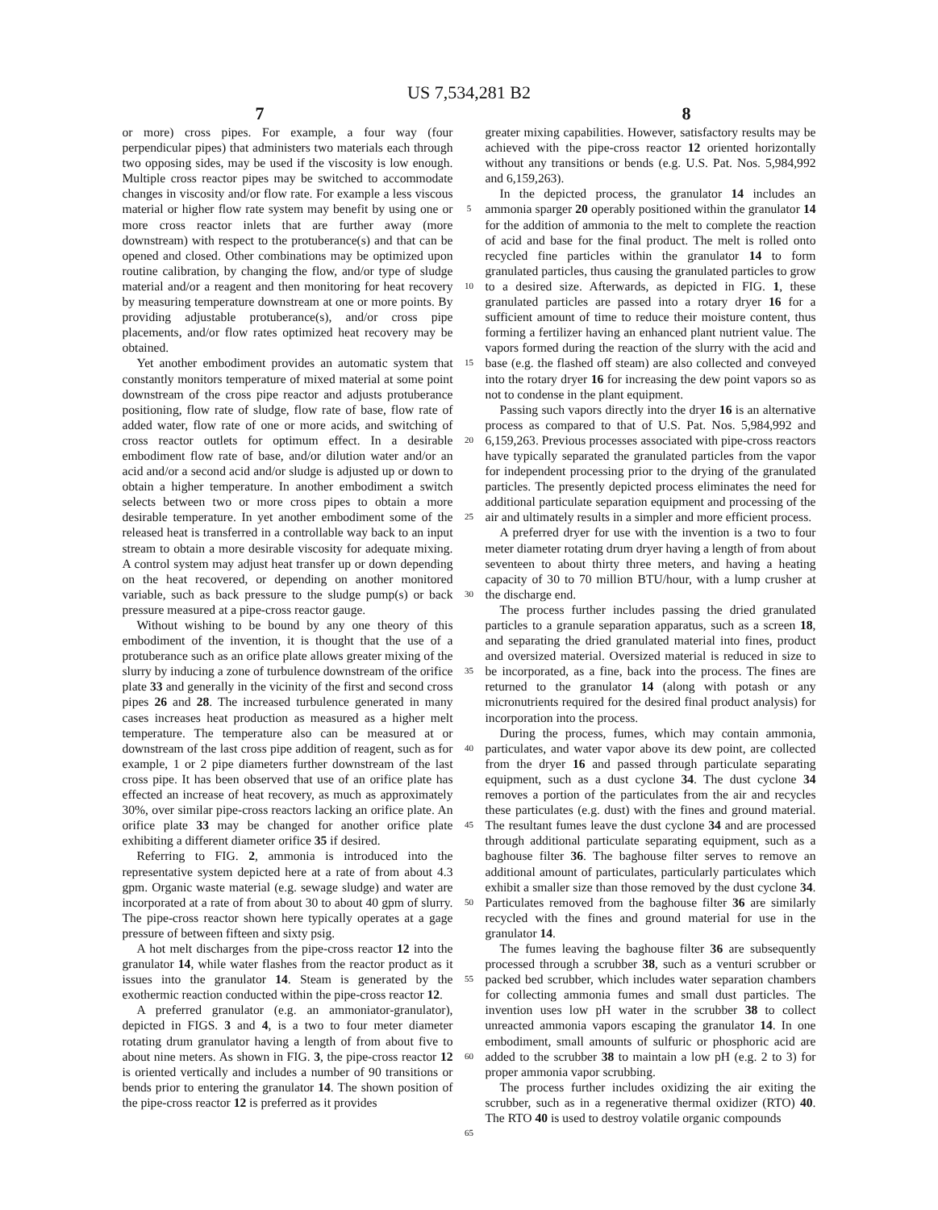US 7,534,281 B2
7 8
or more) cross pipes. For example, a four way (four perpendicular pipes) that administers two materials each through two opposing sides, may be used if the viscosity is low enough. Multiple cross reactor pipes may be switched to accommodate changes in viscosity and/or flow rate. For example a less viscous material or higher flow rate system may benefit by using one or more cross reactor inlets that are further away (more downstream) with respect to the protuberance(s) and that can be opened and closed. Other combinations may be optimized upon routine calibration, by changing the flow, and/or type of sludge material and/or a reagent and then monitoring for heat recovery by measuring temperature downstream at one or more points. By providing adjustable protuberance(s), and/or cross pipe placements, and/or flow rates optimized heat recovery may be obtained.
Yet another embodiment provides an automatic system that constantly monitors temperature of mixed material at some point downstream of the cross pipe reactor and adjusts protuberance positioning, flow rate of sludge, flow rate of base, flow rate of added water, flow rate of one or more acids, and switching of cross reactor outlets for optimum effect. In a desirable embodiment flow rate of base, and/or dilution water and/or an acid and/or a second acid and/or sludge is adjusted up or down to obtain a higher temperature. In another embodiment a switch selects between two or more cross pipes to obtain a more desirable temperature. In yet another embodiment some of the released heat is transferred in a controllable way back to an input stream to obtain a more desirable viscosity for adequate mixing. A control system may adjust heat transfer up or down depending on the heat recovered, or depending on another monitored variable, such as back pressure to the sludge pump(s) or back pressure measured at a pipe-cross reactor gauge.
Without wishing to be bound by any one theory of this embodiment of the invention, it is thought that the use of a protuberance such as an orifice plate allows greater mixing of the slurry by inducing a zone of turbulence downstream of the orifice plate 33 and generally in the vicinity of the first and second cross pipes 26 and 28. The increased turbulence generated in many cases increases heat production as measured as a higher melt temperature. The temperature also can be measured at or downstream of the last cross pipe addition of reagent, such as for example, 1 or 2 pipe diameters further downstream of the last cross pipe. It has been observed that use of an orifice plate has effected an increase of heat recovery, as much as approximately 30%, over similar pipe-cross reactors lacking an orifice plate. An orifice plate 33 may be changed for another orifice plate exhibiting a different diameter orifice 35 if desired.
Referring to FIG. 2, ammonia is introduced into the representative system depicted here at a rate of from about 4.3 gpm. Organic waste material (e.g. sewage sludge) and water are incorporated at a rate of from about 30 to about 40 gpm of slurry. The pipe-cross reactor shown here typically operates at a gage pressure of between fifteen and sixty psig.
A hot melt discharges from the pipe-cross reactor 12 into the granulator 14, while water flashes from the reactor product as it issues into the granulator 14. Steam is generated by the exothermic reaction conducted within the pipe-cross reactor 12.
A preferred granulator (e.g. an ammoniator-granulator), depicted in FIGS. 3 and 4, is a two to four meter diameter rotating drum granulator having a length of from about five to about nine meters. As shown in FIG. 3, the pipe-cross reactor 12 is oriented vertically and includes a number of 90 transitions or bends prior to entering the granulator 14. The shown position of the pipe-cross reactor 12 is preferred as it provides
5
10
15
20
25
30
35
40
45
50
55
60
65
greater mixing capabilities. However, satisfactory results may be achieved with the pipe-cross reactor 12 oriented horizontally without any transitions or bends (e.g. U.S. Pat. Nos. 5,984,992 and 6,159,263).
In the depicted process, the granulator 14 includes an ammonia sparger 20 operably positioned within the granulator 14 for the addition of ammonia to the melt to complete the reaction of acid and base for the final product. The melt is rolled onto recycled fine particles within the granulator 14 to form granulated particles, thus causing the granulated particles to grow to a desired size. Afterwards, as depicted in FIG. 1, these granulated particles are passed into a rotary dryer 16 for a sufficient amount of time to reduce their moisture content, thus forming a fertilizer having an enhanced plant nutrient value. The vapors formed during the reaction of the slurry with the acid and base (e.g. the flashed off steam) are also collected and conveyed into the rotary dryer 16 for increasing the dew point vapors so as not to condense in the plant equipment.
Passing such vapors directly into the dryer 16 is an alternative process as compared to that of U.S. Pat. Nos. 5,984,992 and 6,159,263. Previous processes associated with pipe-cross reactors have typically separated the granulated particles from the vapor for independent processing prior to the drying of the granulated particles. The presently depicted process eliminates the need for additional particulate separation equipment and processing of the air and ultimately results in a simpler and more efficient process.
A preferred dryer for use with the invention is a two to four meter diameter rotating drum dryer having a length of from about seventeen to about thirty three meters, and having a heating capacity of 30 to 70 million BTU/hour, with a lump crusher at the discharge end.
The process further includes passing the dried granulated particles to a granule separation apparatus, such as a screen 18, and separating the dried granulated material into fines, product and oversized material. Oversized material is reduced in size to be incorporated, as a fine, back into the process. The fines are returned to the granulator 14 (along with potash or any micronutrients required for the desired final product analysis) for incorporation into the process.
During the process, fumes, which may contain ammonia, particulates, and water vapor above its dew point, are collected from the dryer 16 and passed through particulate separating equipment, such as a dust cyclone 34. The dust cyclone 34 removes a portion of the particulates from the air and recycles these particulates (e.g. dust) with the fines and ground material. The resultant fumes leave the dust cyclone 34 and are processed through additional particulate separating equipment, such as a baghouse filter 36. The baghouse filter serves to remove an additional amount of particulates, particularly particulates which exhibit a smaller size than those removed by the dust cyclone 34. Particulates removed from the baghouse filter 36 are similarly recycled with the fines and ground material for use in the granulator 14.
The fumes leaving the baghouse filter 36 are subsequently processed through a scrubber 38, such as a venturi scrubber or packed bed scrubber, which includes water separation chambers for collecting ammonia fumes and small dust particles. The invention uses low pH water in the scrubber 38 to collect unreacted ammonia vapors escaping the granulator 14. In one embodiment, small amounts of sulfuric or phosphoric acid are added to the scrubber 38 to maintain a low pH (e.g. 2 to 3) for proper ammonia vapor scrubbing.
The process further includes oxidizing the air exiting the scrubber, such as in a regenerative thermal oxidizer (RTO) 40. The RTO 40 is used to destroy volatile organic compounds